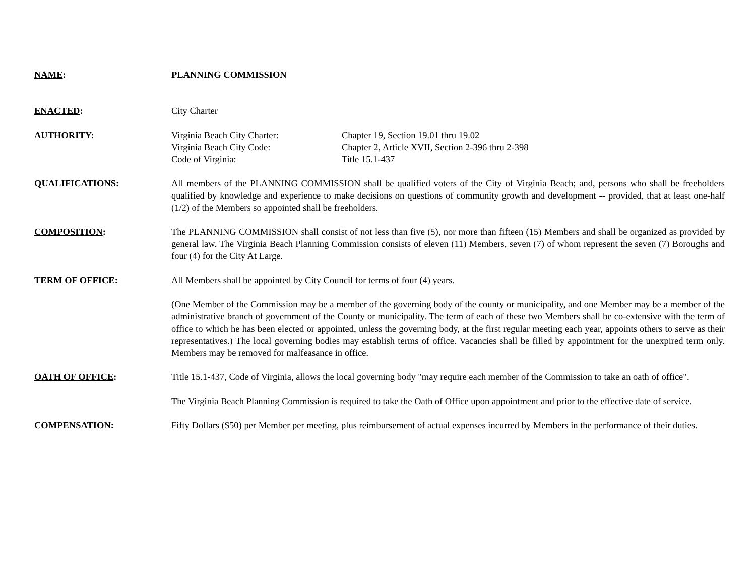NAME: PLANNING COMMISSION
ENACTED: City Charter
AUTHORITY: Virginia Beach City Charter:
Chapter 19, Section 19.01 thru 19.02
Virginia Beach City Code:
Chapter 2, Article XVII, Section 2-396 thru 2-398
Code of Virginia:
Title 15.1-437
QUALIFICATIONS: All members of the PLANNING COMMISSION shall be qualified voters of the City of Virginia Beach; and, persons who shall be freeholders qualified by knowledge and experience to make decisions on questions of community growth and development -- provided, that at least one-half (1/2) of the Members so appointed shall be freeholders.
COMPOSITION: The PLANNING COMMISSION shall consist of not less than five (5), nor more than fifteen (15) Members and shall be organized as provided by general law. The Virginia Beach Planning Commission consists of eleven (11) Members, seven (7) of whom represent the seven (7) Boroughs and four (4) for the City At Large.
TERM OF OFFICE: All Members shall be appointed by City Council for terms of four (4) years.
(One Member of the Commission may be a member of the governing body of the county or municipality, and one Member may be a member of the administrative branch of government of the County or municipality. The term of each of these two Members shall be co-extensive with the term of office to which he has been elected or appointed, unless the governing body, at the first regular meeting each year, appoints others to serve as their representatives.) The local governing bodies may establish terms of office. Vacancies shall be filled by appointment for the unexpired term only. Members may be removed for malfeasance in office.
OATH OF OFFICE: Title 15.1-437, Code of Virginia, allows the local governing body "may require each member of the Commission to take an oath of office".
The Virginia Beach Planning Commission is required to take the Oath of Office upon appointment and prior to the effective date of service.
COMPENSATION: Fifty Dollars ($50) per Member per meeting, plus reimbursement of actual expenses incurred by Members in the performance of their duties.